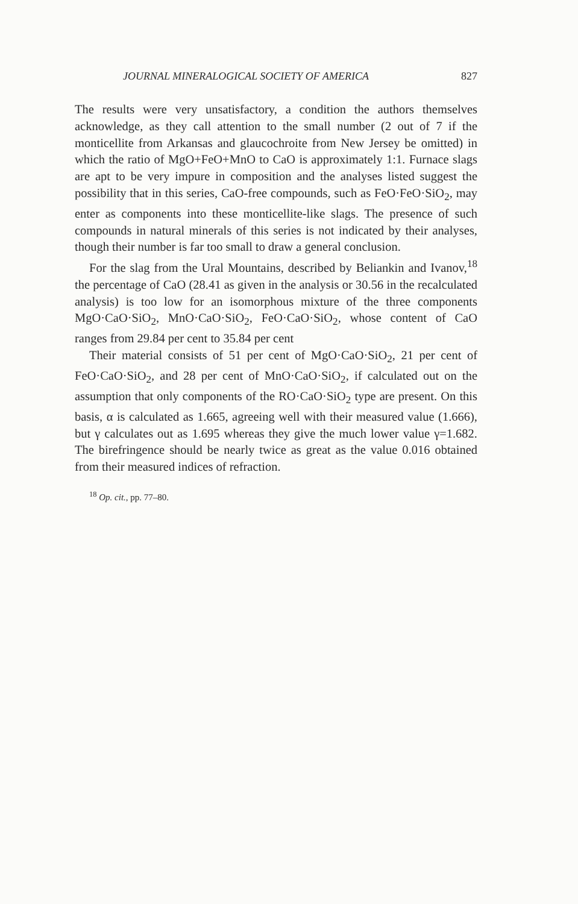JOURNAL MINERALOGICAL SOCIETY OF AMERICA 827
The results were very unsatisfactory, a condition the authors themselves acknowledge, as they call attention to the small number (2 out of 7 if the monticellite from Arkansas and glaucochroite from New Jersey be omitted) in which the ratio of MgO+FeO+MnO to CaO is approximately 1:1. Furnace slags are apt to be very impure in composition and the analyses listed suggest the possibility that in this series, CaO-free compounds, such as FeO·FeO·SiO<sub>2</sub>, may enter as components into these monticellite-like slags. The presence of such compounds in natural minerals of this series is not indicated by their analyses, though their number is far too small to draw a general conclusion.
For the slag from the Ural Mountains, described by Beliankin and Ivanov,<sup>18</sup> the percentage of CaO (28.41 as given in the analysis or 30.56 in the recalculated analysis) is too low for an isomorphous mixture of the three components MgO·CaO·SiO<sub>2</sub>, MnO·CaO·SiO<sub>2</sub>, FeO·CaO·SiO<sub>2</sub>, whose content of CaO ranges from 29.84 per cent to 35.84 per cent
Their material consists of 51 per cent of MgO·CaO·SiO<sub>2</sub>, 21 per cent of FeO·CaO·SiO<sub>2</sub>, and 28 per cent of MnO·CaO·SiO<sub>2</sub>, if calculated out on the assumption that only components of the RO·CaO·SiO<sub>2</sub> type are present. On this basis, α is calculated as 1.665, agreeing well with their measured value (1.666), but γ calculates out as 1.695 whereas they give the much lower value γ=1.682. The birefringence should be nearly twice as great as the value 0.016 obtained from their measured indices of refraction.
<sup>18</sup> Op. cit., pp. 77–80.